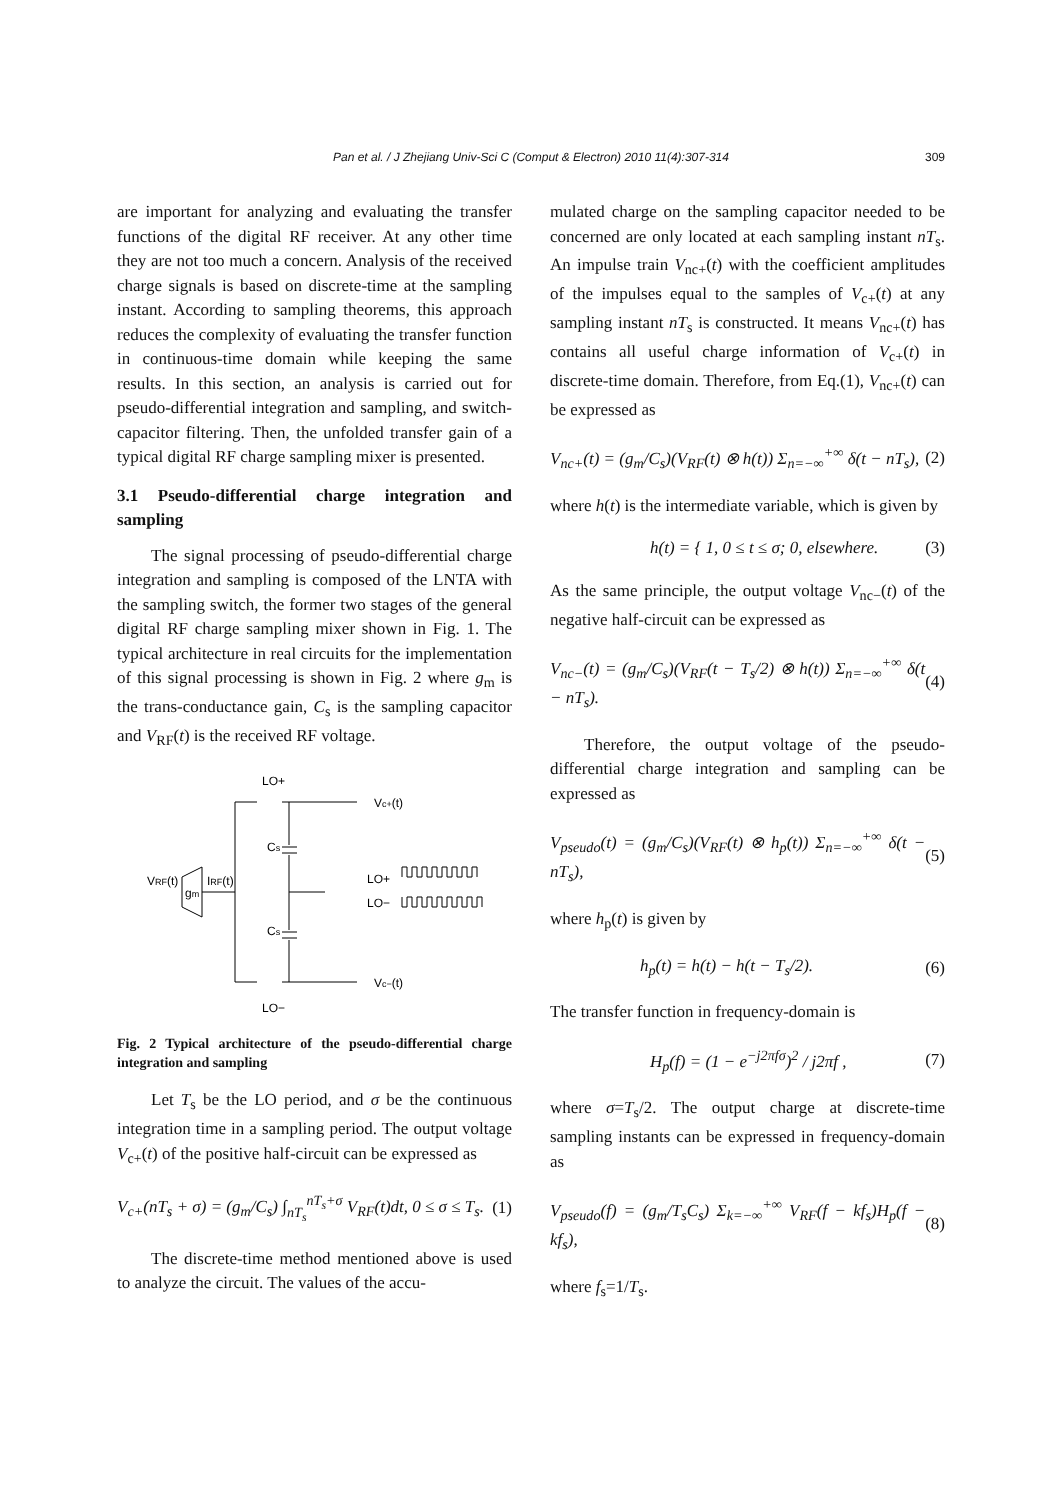Pan et al. / J Zhejiang Univ-Sci C (Comput & Electron) 2010 11(4):307-314 309
are important for analyzing and evaluating the transfer functions of the digital RF receiver. At any other time they are not too much a concern. Analysis of the received charge signals is based on discrete-time at the sampling instant. According to sampling theorems, this approach reduces the complexity of evaluating the transfer function in continuous-time domain while keeping the same results. In this section, an analysis is carried out for pseudo-differential integration and sampling, and switch-capacitor filtering. Then, the unfolded transfer gain of a typical digital RF charge sampling mixer is presented.
3.1 Pseudo-differential charge integration and sampling
The signal processing of pseudo-differential charge integration and sampling is composed of the LNTA with the sampling switch, the former two stages of the general digital RF charge sampling mixer shown in Fig. 1. The typical architecture in real circuits for the implementation of this signal processing is shown in Fig. 2 where g<sub>m</sub> is the trans-conductance gain, C<sub>s</sub> is the sampling capacitor and V<sub>RF</sub>(t) is the received RF voltage.
LO+
Vc+(t)
Cs
Cs
VRF(t)
gm
IRF(t)
LO+
LO−
Vc−(t)
LO−
Fig. 2 Typical architecture of the pseudo-differential charge integration and sampling
Let T<sub>s</sub> be the LO period, and σ be the continuous integration time in a sampling period. The output voltage V<sub>c+</sub>(t) of the positive half-circuit can be expressed as
V<sub>c+</sub>(nT<sub>s</sub> + σ) = (g<sub>m</sub>/C<sub>s</sub>) ∫<sub>nT<sub>s</sub></sub><sup>nT<sub>s</sub>+σ</sup> V<sub>RF</sub>(t)dt, 0 ≤ σ ≤ T<sub>s</sub>. (1)
The discrete-time method mentioned above is used to analyze the circuit. The values of the accu-
mulated charge on the sampling capacitor needed to be concerned are only located at each sampling instant nT<sub>s</sub>. An impulse train V<sub>nc+</sub>(t) with the coefficient amplitudes of the impulses equal to the samples of V<sub>c+</sub>(t) at any sampling instant nT<sub>s</sub> is constructed. It means V<sub>nc+</sub>(t) has contains all useful charge information of V<sub>c+</sub>(t) in discrete-time domain. Therefore, from Eq.(1), V<sub>nc+</sub>(t) can be expressed as
V<sub>nc+</sub>(t) = (g<sub>m</sub>/C<sub>s</sub>)(V<sub>RF</sub>(t) ⊗ h(t)) Σ<sub>n=−∞</sub><sup>+∞</sup> δ(t − nT<sub>s</sub>), (2)
where h(t) is the intermediate variable, which is given by
h(t) = { 1, 0 ≤ t ≤ σ; 0, elsewhere. (3)
As the same principle, the output voltage V<sub>nc−</sub>(t) of the negative half-circuit can be expressed as
V<sub>nc−</sub>(t) = (g<sub>m</sub>/C<sub>s</sub>)(V<sub>RF</sub>(t − T<sub>s</sub>/2) ⊗ h(t)) Σ<sub>n=−∞</sub><sup>+∞</sup> δ(t − nT<sub>s</sub>). (4)
Therefore, the output voltage of the pseudo-differential charge integration and sampling can be expressed as
V<sub>pseudo</sub>(t) = (g<sub>m</sub>/C<sub>s</sub>)(V<sub>RF</sub>(t) ⊗ h<sub>p</sub>(t)) Σ<sub>n=−∞</sub><sup>+∞</sup> δ(t − nT<sub>s</sub>), (5)
where h<sub>p</sub>(t) is given by
h<sub>p</sub>(t) = h(t) − h(t − T<sub>s</sub>/2). (6)
The transfer function in frequency-domain is
H<sub>p</sub>(f) = (1 − e<sup>−j2πfσ</sup>)<sup>2</sup> / j2πf , (7)
where σ=T<sub>s</sub>/2. The output charge at discrete-time sampling instants can be expressed in frequency-domain as
V<sub>pseudo</sub>(f) = (g<sub>m</sub>/T<sub>s</sub>C<sub>s</sub>) Σ<sub>k=−∞</sub><sup>+∞</sup> V<sub>RF</sub>(f − kf<sub>s</sub>)H<sub>p</sub>(f − kf<sub>s</sub>), (8)
where f<sub>s</sub>=1/T<sub>s</sub>.